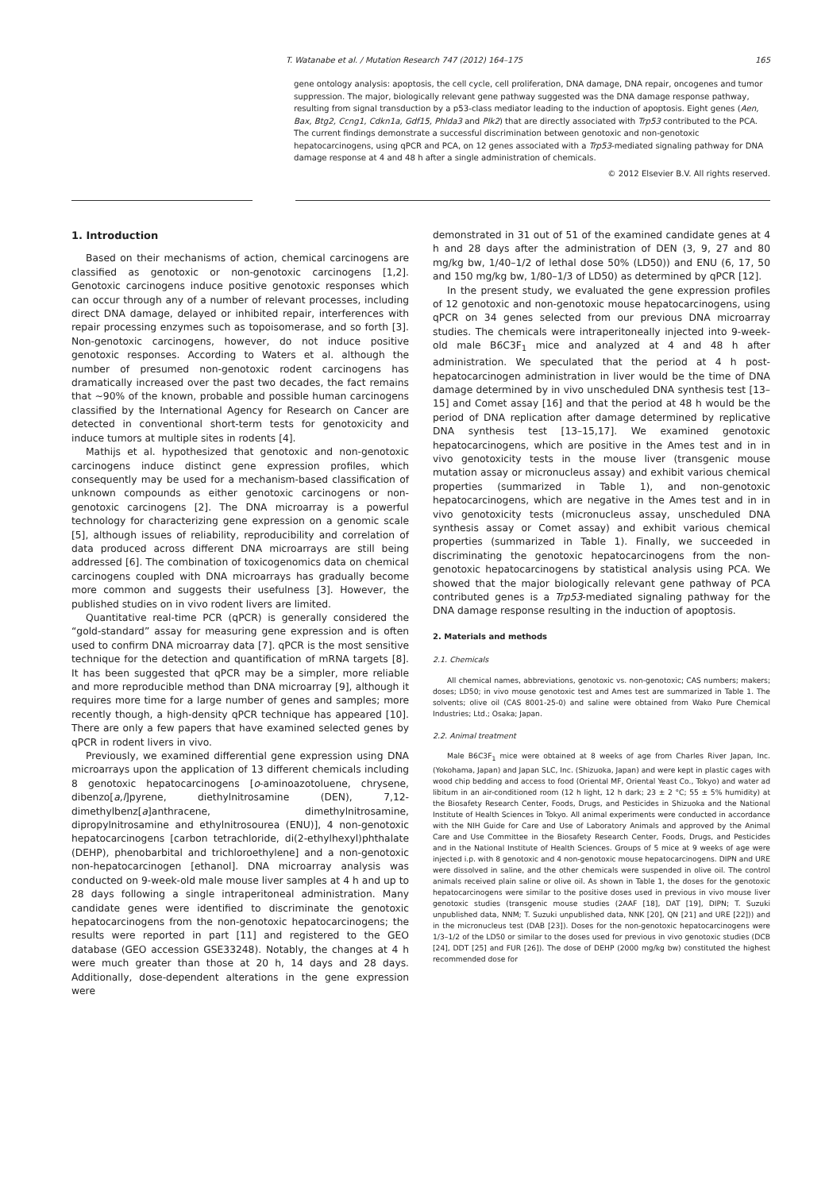T. Watanabe et al. / Mutation Research 747 (2012) 164–175 165
gene ontology analysis: apoptosis, the cell cycle, cell proliferation, DNA damage, DNA repair, oncogenes and tumor suppression. The major, biologically relevant gene pathway suggested was the DNA damage response pathway, resulting from signal transduction by a p53-class mediator leading to the induction of apoptosis. Eight genes (Aen, Bax, Btg2, Ccng1, Cdkn1a, Gdf15, Phlda3 and Plk2) that are directly associated with Trp53 contributed to the PCA. The current findings demonstrate a successful discrimination between genotoxic and non-genotoxic hepatocarcinogens, using qPCR and PCA, on 12 genes associated with a Trp53-mediated signaling pathway for DNA damage response at 4 and 48 h after a single administration of chemicals.
© 2012 Elsevier B.V. All rights reserved.
1. Introduction
Based on their mechanisms of action, chemical carcinogens are classified as genotoxic or non-genotoxic carcinogens [1,2]. Genotoxic carcinogens induce positive genotoxic responses which can occur through any of a number of relevant processes, including direct DNA damage, delayed or inhibited repair, interferences with repair processing enzymes such as topoisomerase, and so forth [3]. Non-genotoxic carcinogens, however, do not induce positive genotoxic responses. According to Waters et al. although the number of presumed non-genotoxic rodent carcinogens has dramatically increased over the past two decades, the fact remains that ∼90% of the known, probable and possible human carcinogens classified by the International Agency for Research on Cancer are detected in conventional short-term tests for genotoxicity and induce tumors at multiple sites in rodents [4].
Mathijs et al. hypothesized that genotoxic and non-genotoxic carcinogens induce distinct gene expression profiles, which consequently may be used for a mechanism-based classification of unknown compounds as either genotoxic carcinogens or non-genotoxic carcinogens [2]. The DNA microarray is a powerful technology for characterizing gene expression on a genomic scale [5], although issues of reliability, reproducibility and correlation of data produced across different DNA microarrays are still being addressed [6]. The combination of toxicogenomics data on chemical carcinogens coupled with DNA microarrays has gradually become more common and suggests their usefulness [3]. However, the published studies on in vivo rodent livers are limited.
Quantitative real-time PCR (qPCR) is generally considered the “gold-standard” assay for measuring gene expression and is often used to confirm DNA microarray data [7]. qPCR is the most sensitive technique for the detection and quantification of mRNA targets [8]. It has been suggested that qPCR may be a simpler, more reliable and more reproducible method than DNA microarray [9], although it requires more time for a large number of genes and samples; more recently though, a high-density qPCR technique has appeared [10]. There are only a few papers that have examined selected genes by qPCR in rodent livers in vivo.
Previously, we examined differential gene expression using DNA microarrays upon the application of 13 different chemicals including 8 genotoxic hepatocarcinogens [o-aminoazotoluene, chrysene, dibenzo[a,l]pyrene, diethylnitrosamine (DEN), 7,12-dimethylbenz[a]anthracene, dimethylnitrosamine, dipropylnitrosamine and ethylnitrosourea (ENU)], 4 non-genotoxic hepatocarcinogens [carbon tetrachloride, di(2-ethylhexyl)phthalate (DEHP), phenobarbital and trichloroethylene] and a non-genotoxic non-hepatocarcinogen [ethanol]. DNA microarray analysis was conducted on 9-week-old male mouse liver samples at 4 h and up to 28 days following a single intraperitoneal administration. Many candidate genes were identified to discriminate the genotoxic hepatocarcinogens from the non-genotoxic hepatocarcinogens; the results were reported in part [11] and registered to the GEO database (GEO accession GSE33248). Notably, the changes at 4 h were much greater than those at 20 h, 14 days and 28 days. Additionally, dose-dependent alterations in the gene expression were
demonstrated in 31 out of 51 of the examined candidate genes at 4 h and 28 days after the administration of DEN (3, 9, 27 and 80 mg/kg bw, 1/40–1/2 of lethal dose 50% (LD50)) and ENU (6, 17, 50 and 150 mg/kg bw, 1/80–1/3 of LD50) as determined by qPCR [12].
In the present study, we evaluated the gene expression profiles of 12 genotoxic and non-genotoxic mouse hepatocarcinogens, using qPCR on 34 genes selected from our previous DNA microarray studies. The chemicals were intraperitoneally injected into 9-week-old male B6C3F<sub>1</sub> mice and analyzed at 4 and 48 h after administration. We speculated that the period at 4 h post-hepatocarcinogen administration in liver would be the time of DNA damage determined by in vivo unscheduled DNA synthesis test [13–15] and Comet assay [16] and that the period at 48 h would be the period of DNA replication after damage determined by replicative DNA synthesis test [13–15,17]. We examined genotoxic hepatocarcinogens, which are positive in the Ames test and in in vivo genotoxicity tests in the mouse liver (transgenic mouse mutation assay or micronucleus assay) and exhibit various chemical properties (summarized in Table 1), and non-genotoxic hepatocarcinogens, which are negative in the Ames test and in in vivo genotoxicity tests (micronucleus assay, unscheduled DNA synthesis assay or Comet assay) and exhibit various chemical properties (summarized in Table 1). Finally, we succeeded in discriminating the genotoxic hepatocarcinogens from the non-genotoxic hepatocarcinogens by statistical analysis using PCA. We showed that the major biologically relevant gene pathway of PCA contributed genes is a Trp53-mediated signaling pathway for the DNA damage response resulting in the induction of apoptosis.
2. Materials and methods
2.1. Chemicals
All chemical names, abbreviations, genotoxic vs. non-genotoxic; CAS numbers; makers; doses; LD50; in vivo mouse genotoxic test and Ames test are summarized in Table 1. The solvents; olive oil (CAS 8001-25-0) and saline were obtained from Wako Pure Chemical Industries; Ltd.; Osaka; Japan.
2.2. Animal treatment
Male B6C3F<sub>1</sub> mice were obtained at 8 weeks of age from Charles River Japan, Inc. (Yokohama, Japan) and Japan SLC, Inc. (Shizuoka, Japan) and were kept in plastic cages with wood chip bedding and access to food (Oriental MF, Oriental Yeast Co., Tokyo) and water ad libitum in an air-conditioned room (12 h light, 12 h dark; 23 ± 2 °C; 55 ± 5% humidity) at the Biosafety Research Center, Foods, Drugs, and Pesticides in Shizuoka and the National Institute of Health Sciences in Tokyo. All animal experiments were conducted in accordance with the NIH Guide for Care and Use of Laboratory Animals and approved by the Animal Care and Use Committee in the Biosafety Research Center, Foods, Drugs, and Pesticides and in the National Institute of Health Sciences. Groups of 5 mice at 9 weeks of age were injected i.p. with 8 genotoxic and 4 non-genotoxic mouse hepatocarcinogens. DIPN and URE were dissolved in saline, and the other chemicals were suspended in olive oil. The control animals received plain saline or olive oil. As shown in Table 1, the doses for the genotoxic hepatocarcinogens were similar to the positive doses used in previous in vivo mouse liver genotoxic studies (transgenic mouse studies (2AAF [18], DAT [19], DIPN; T. Suzuki unpublished data, NNM; T. Suzuki unpublished data, NNK [20], QN [21] and URE [22])) and in the micronucleus test (DAB [23]). Doses for the non-genotoxic hepatocarcinogens were 1/3–1/2 of the LD50 or similar to the doses used for previous in vivo genotoxic studies (DCB [24], DDT [25] and FUR [26]). The dose of DEHP (2000 mg/kg bw) constituted the highest recommended dose for